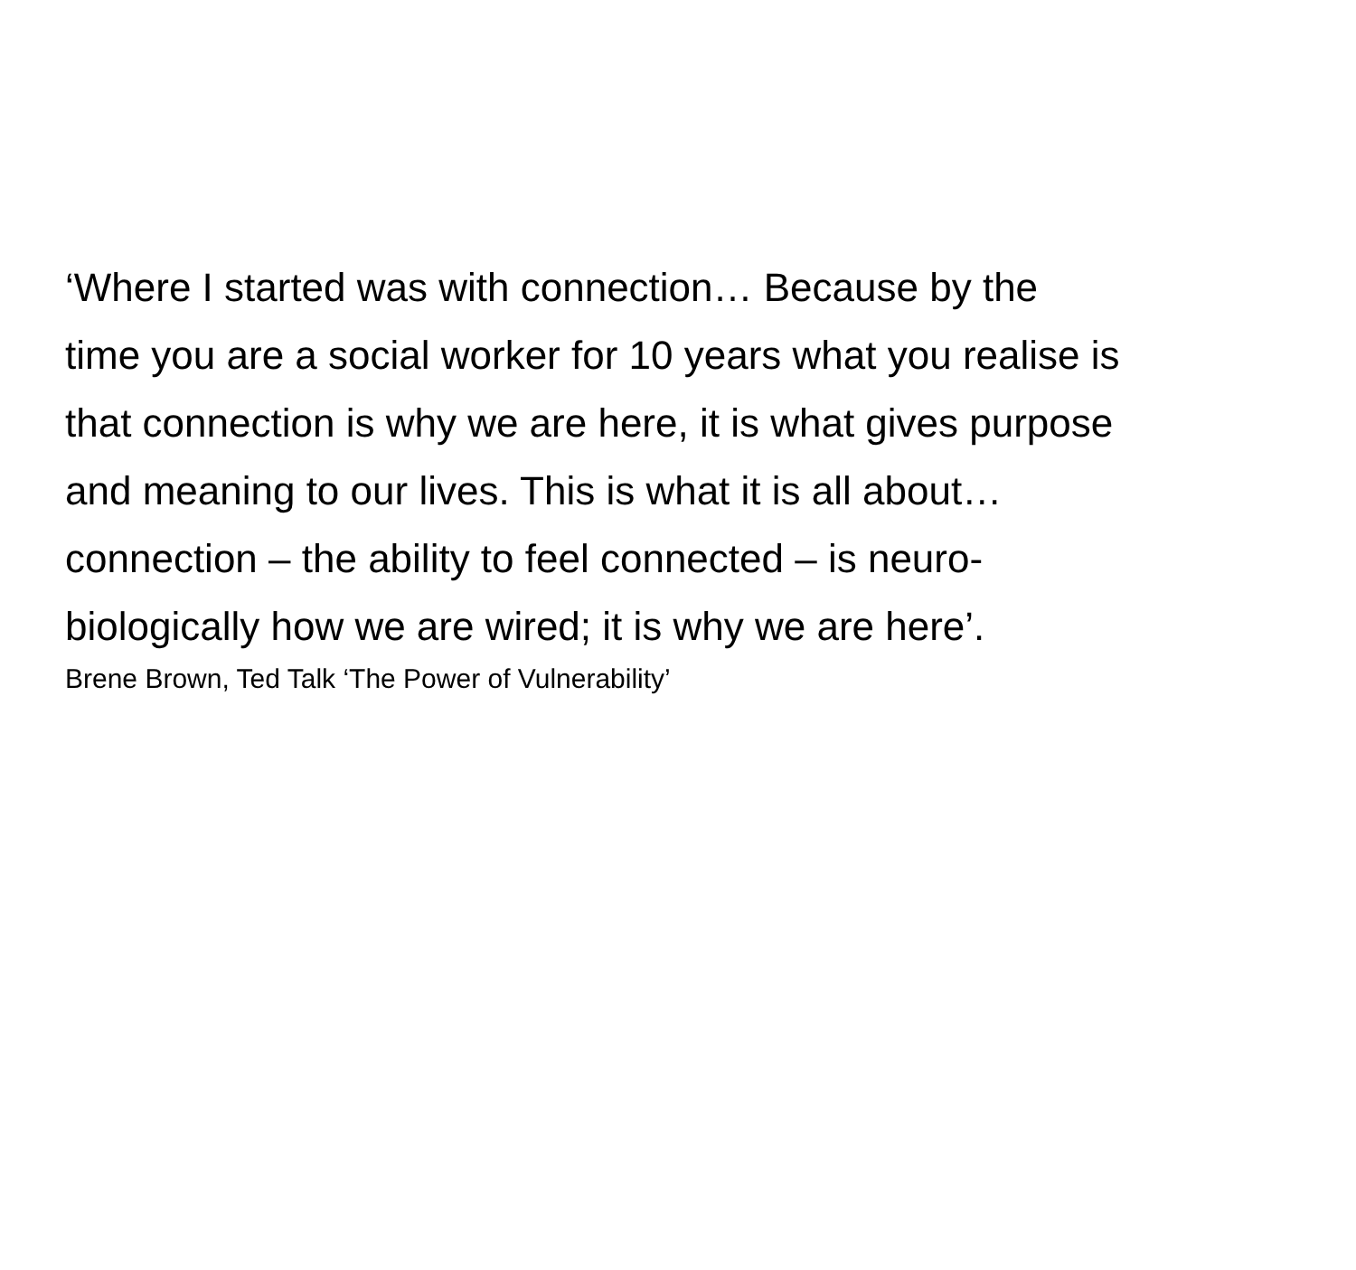‘Where I started was with connection… Because by the
time you are a social worker for 10 years what you realise is
that connection is why we are here, it is what gives purpose
and meaning to our lives. This is what it is all about…
connection – the ability to feel connected – is neuro-
biologically how we are wired; it is why we are here’.
Brene Brown, Ted Talk ‘The Power of Vulnerability’